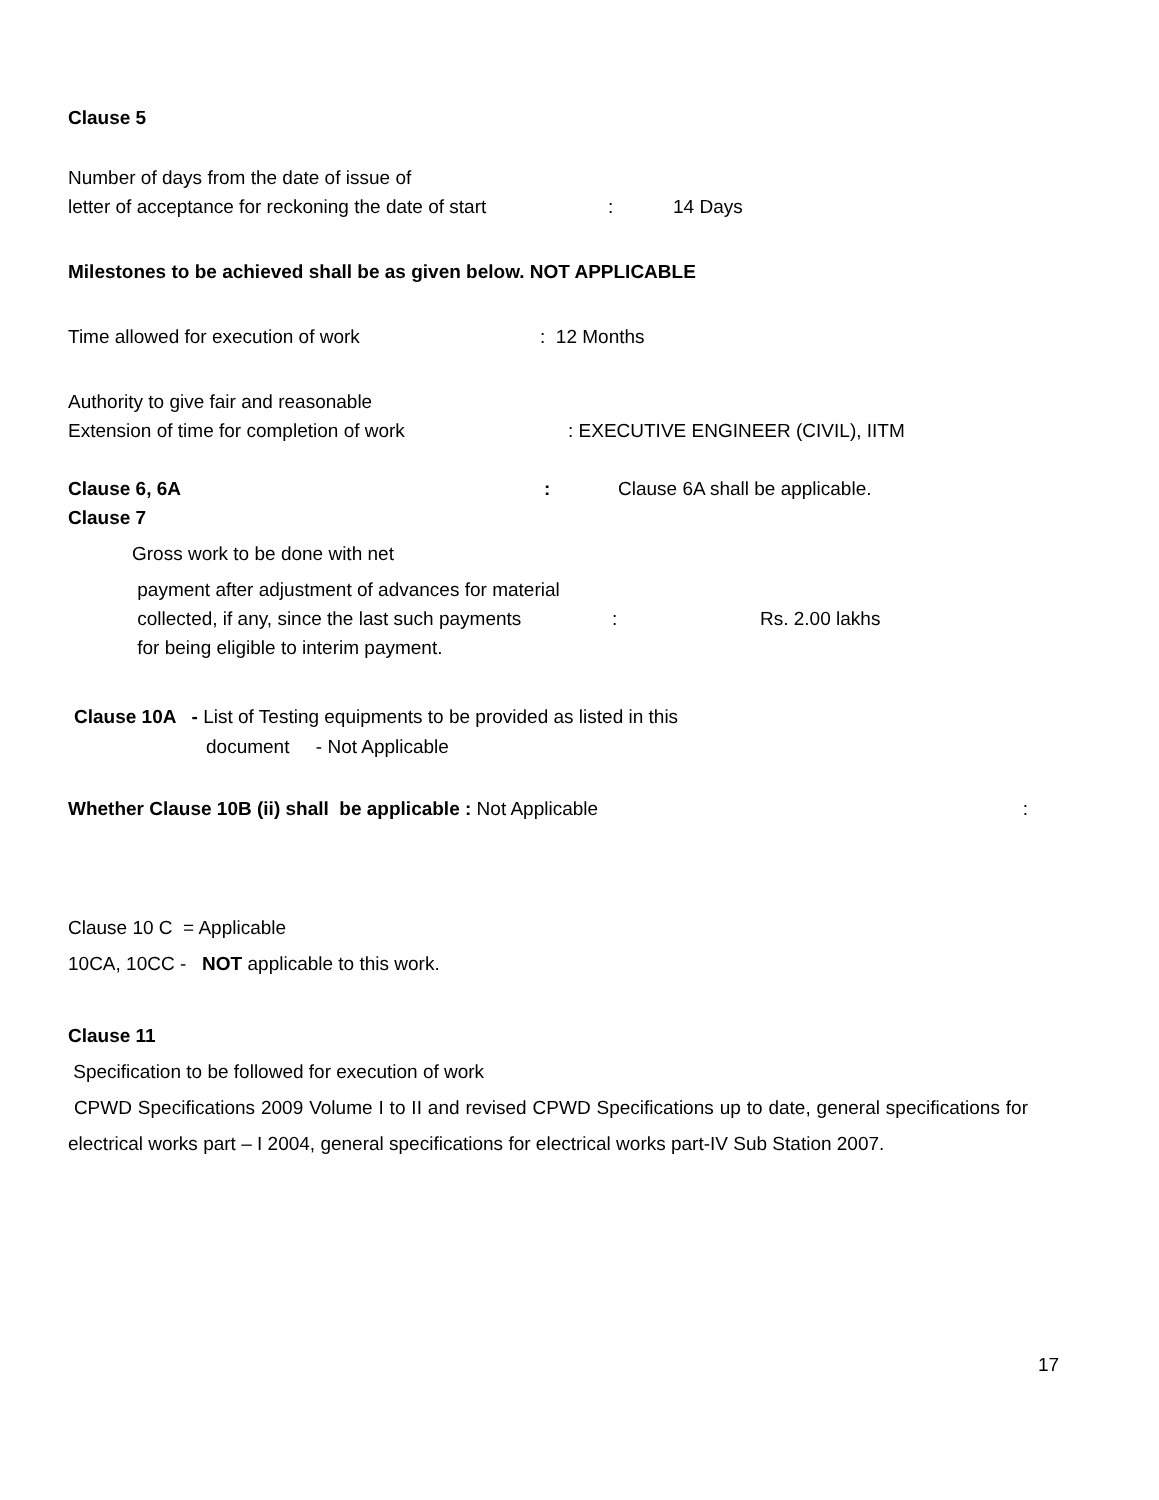Clause 5
Number of days from the date of issue of
letter of acceptance for reckoning the date of start: 14 Days
Milestones to be achieved shall be as given below. NOT APPLICABLE
Time allowed for execution of work: 12 Months
Authority to give fair and reasonable
Extension of time for completion of work: EXECUTIVE ENGINEER (CIVIL), IITM
Clause 6, 6A: Clause 6A shall be applicable.
Clause 7
Gross work to be done with net
payment after adjustment of advances for material
collected, if any, since the last such payments: Rs. 2.00 lakhs
for being eligible to interim payment.
Clause 10A - List of Testing equipments to be provided as listed in this
document - Not Applicable
Whether Clause 10B (ii) shall be applicable : Not Applicable:
Clause 10 C = Applicable
10CA, 10CC - NOT applicable to this work.
Clause 11
Specification to be followed for execution of work
CPWD Specifications 2009 Volume I to II and revised CPWD Specifications up to date, general specifications for electrical works part – I 2004, general specifications for electrical works part-IV Sub Station 2007.
17